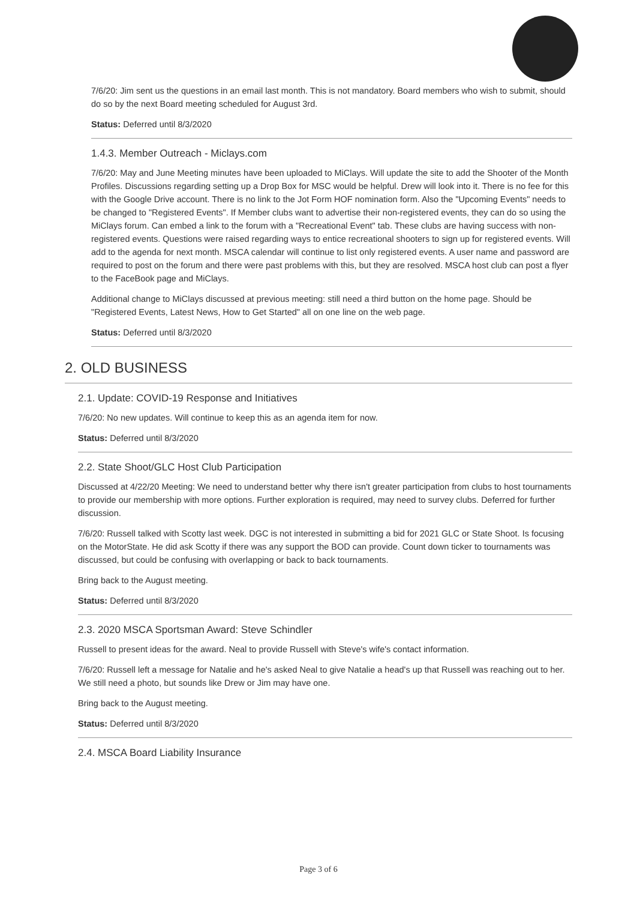7/6/20: Jim sent us the questions in an email last month. This is not mandatory. Board members who wish to submit, should do so by the next Board meeting scheduled for August 3rd.
Status: Deferred until 8/3/2020
1.4.3. Member Outreach - Miclays.com
7/6/20: May and June Meeting minutes have been uploaded to MiClays. Will update the site to add the Shooter of the Month Profiles. Discussions regarding setting up a Drop Box for MSC would be helpful. Drew will look into it. There is no fee for this with the Google Drive account. There is no link to the Jot Form HOF nomination form. Also the "Upcoming Events" needs to be changed to "Registered Events". If Member clubs want to advertise their non-registered events, they can do so using the MiClays forum. Can embed a link to the forum with a "Recreational Event" tab. These clubs are having success with non-registered events. Questions were raised regarding ways to entice recreational shooters to sign up for registered events. Will add to the agenda for next month. MSCA calendar will continue to list only registered events. A user name and password are required to post on the forum and there were past problems with this, but they are resolved. MSCA host club can post a flyer to the FaceBook page and MiClays.
Additional change to MiClays discussed at previous meeting: still need a third button on the home page. Should be "Registered Events, Latest News, How to Get Started" all on one line on the web page.
Status: Deferred until 8/3/2020
2. OLD BUSINESS
2.1. Update: COVID-19 Response and Initiatives
7/6/20: No new updates. Will continue to keep this as an agenda item for now.
Status: Deferred until 8/3/2020
2.2. State Shoot/GLC Host Club Participation
Discussed at 4/22/20 Meeting: We need to understand better why there isn't greater participation from clubs to host tournaments to provide our membership with more options. Further exploration is required, may need to survey clubs. Deferred for further discussion.
7/6/20: Russell talked with Scotty last week. DGC is not interested in submitting a bid for 2021 GLC or State Shoot. Is focusing on the MotorState. He did ask Scotty if there was any support the BOD can provide. Count down ticker to tournaments was discussed, but could be confusing with overlapping or back to back tournaments.
Bring back to the August meeting.
Status: Deferred until 8/3/2020
2.3. 2020 MSCA Sportsman Award: Steve Schindler
Russell to present ideas for the award. Neal to provide Russell with Steve's wife's contact information.
7/6/20: Russell left a message for Natalie and he's asked Neal to give Natalie a head's up that Russell was reaching out to her. We still need a photo, but sounds like Drew or Jim may have one.
Bring back to the August meeting.
Status: Deferred until 8/3/2020
2.4. MSCA Board Liability Insurance
Page 3 of 6